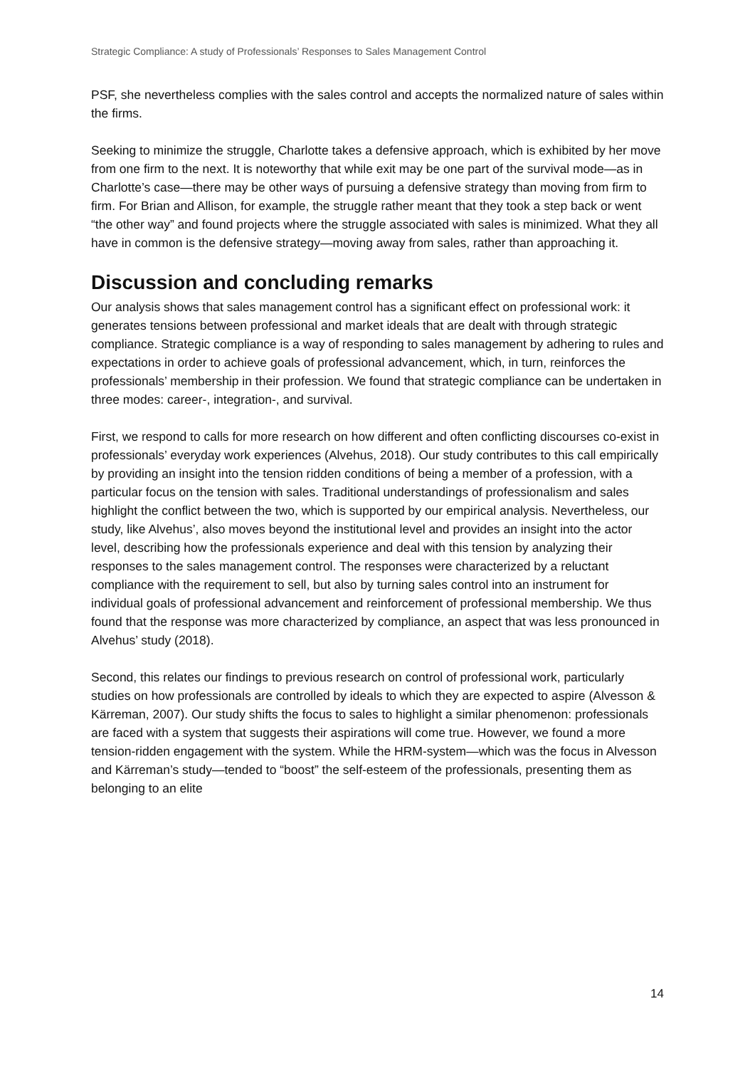Strategic Compliance: A study of Professionals’ Responses to Sales Management Control
PSF, she nevertheless complies with the sales control and accepts the normalized nature of sales within the firms.
Seeking to minimize the struggle, Charlotte takes a defensive approach, which is exhibited by her move from one firm to the next. It is noteworthy that while exit may be one part of the survival mode—as in Charlotte’s case—there may be other ways of pursuing a defensive strategy than moving from firm to firm. For Brian and Allison, for example, the struggle rather meant that they took a step back or went “the other way” and found projects where the struggle associated with sales is minimized. What they all have in common is the defensive strategy—moving away from sales, rather than approaching it.
Discussion and concluding remarks
Our analysis shows that sales management control has a significant effect on professional work: it generates tensions between professional and market ideals that are dealt with through strategic compliance. Strategic compliance is a way of responding to sales management by adhering to rules and expectations in order to achieve goals of professional advancement, which, in turn, reinforces the professionals’ membership in their profession. We found that strategic compliance can be undertaken in three modes: career-, integration-, and survival.
First, we respond to calls for more research on how different and often conflicting discourses co-exist in professionals’ everyday work experiences (Alvehus, 2018). Our study contributes to this call empirically by providing an insight into the tension ridden conditions of being a member of a profession, with a particular focus on the tension with sales. Traditional understandings of professionalism and sales highlight the conflict between the two, which is supported by our empirical analysis. Nevertheless, our study, like Alvehus’, also moves beyond the institutional level and provides an insight into the actor level, describing how the professionals experience and deal with this tension by analyzing their responses to the sales management control. The responses were characterized by a reluctant compliance with the requirement to sell, but also by turning sales control into an instrument for individual goals of professional advancement and reinforcement of professional membership. We thus found that the response was more characterized by compliance, an aspect that was less pronounced in Alvehus’ study (2018).
Second, this relates our findings to previous research on control of professional work, particularly studies on how professionals are controlled by ideals to which they are expected to aspire (Alvesson & Kärreman, 2007). Our study shifts the focus to sales to highlight a similar phenomenon: professionals are faced with a system that suggests their aspirations will come true. However, we found a more tension-ridden engagement with the system. While the HRM-system—which was the focus in Alvesson and Kärreman’s study—tended to “boost” the self-esteem of the professionals, presenting them as belonging to an elite
14